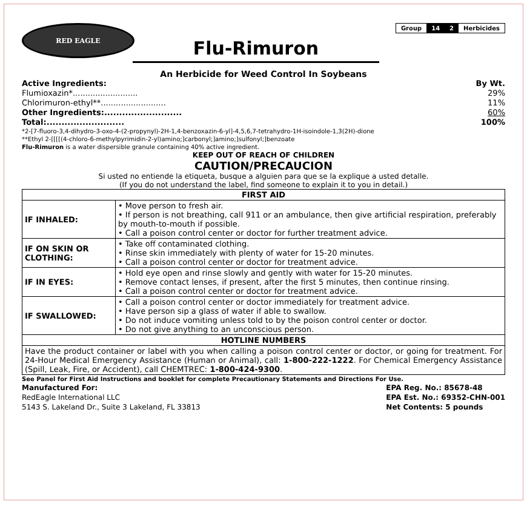RED EAGLE
Flu-Rimuron
Group 14 2 Herbicides
An Herbicide for Weed Control In Soybeans
Active Ingredients: By Wt.
Flumioxazin*.......................... 29%
Chlorimuron-ethyl**.......................... 11%
Other Ingredients:.......................... 60%
Total:.......................... 100%
*2-[7-fluoro-3,4-dihydro-3-oxo-4-(2-propynyl)-2H-1,4-benzoxazin-6-yl]-4,5,6,7-tetrahydro-1H-isoindole-1,3(2H)-dione
**Ethyl 2-[[[[(4-chloro-6-methylpyrimidin-2-yl)amino;]carbonyl;]amino;]sulfonyl;]benzoate
Flu-Rimuron is a water dispersible granule containing 40% active ingredient.
KEEP OUT OF REACH OF CHILDREN
CAUTION/PRECAUCION
Si usted no entiende la etiqueta, busque a alguien para que se la explique a usted detalle.
(If you do not understand the label, find someone to explain it to you in detail.)
| FIRST AID | |
| --- | --- |
| IF INHALED: | • Move person to fresh air. • If person is not breathing, call 911 or an ambulance, then give artificial respiration, preferably by mouth-to-mouth if possible. • Call a poison control center or doctor for further treatment advice. |
| IF ON SKIN OR CLOTHING: | • Take off contaminated clothing. • Rinse skin immediately with plenty of water for 15-20 minutes. • Call a poison control center or doctor for treatment advice. |
| IF IN EYES: | • Hold eye open and rinse slowly and gently with water for 15-20 minutes. • Remove contact lenses, if present, after the first 5 minutes, then continue rinsing. • Call a poison control center or doctor for treatment advice. |
| IF SWALLOWED: | • Call a poison control center or doctor immediately for treatment advice. • Have person sip a glass of water if able to swallow. • Do not induce vomiting unless told to by the poison control center or doctor. • Do not give anything to an unconscious person. |
| HOTLINE NUMBERS | |
| Have the product container or label with you when calling a poison control center or doctor, or going for treatment. For 24-Hour Medical Emergency Assistance (Human or Animal), call: 1-800-222-1222 . For Chemical Emergency Assistance (Spill, Leak, Fire, or Accident), call CHEMTREC: 1-800-424-9300 . | |
See Panel for First Aid Instructions and booklet for complete Precautionary Statements and Directions For Use.
Manufactured For:
RedEagle International LLC
5143 S. Lakeland Dr., Suite 3 Lakeland, FL 33813
EPA Reg. No.: 85678-48
EPA Est. No.: 69352-CHN-001
Net Contents: 5 pounds